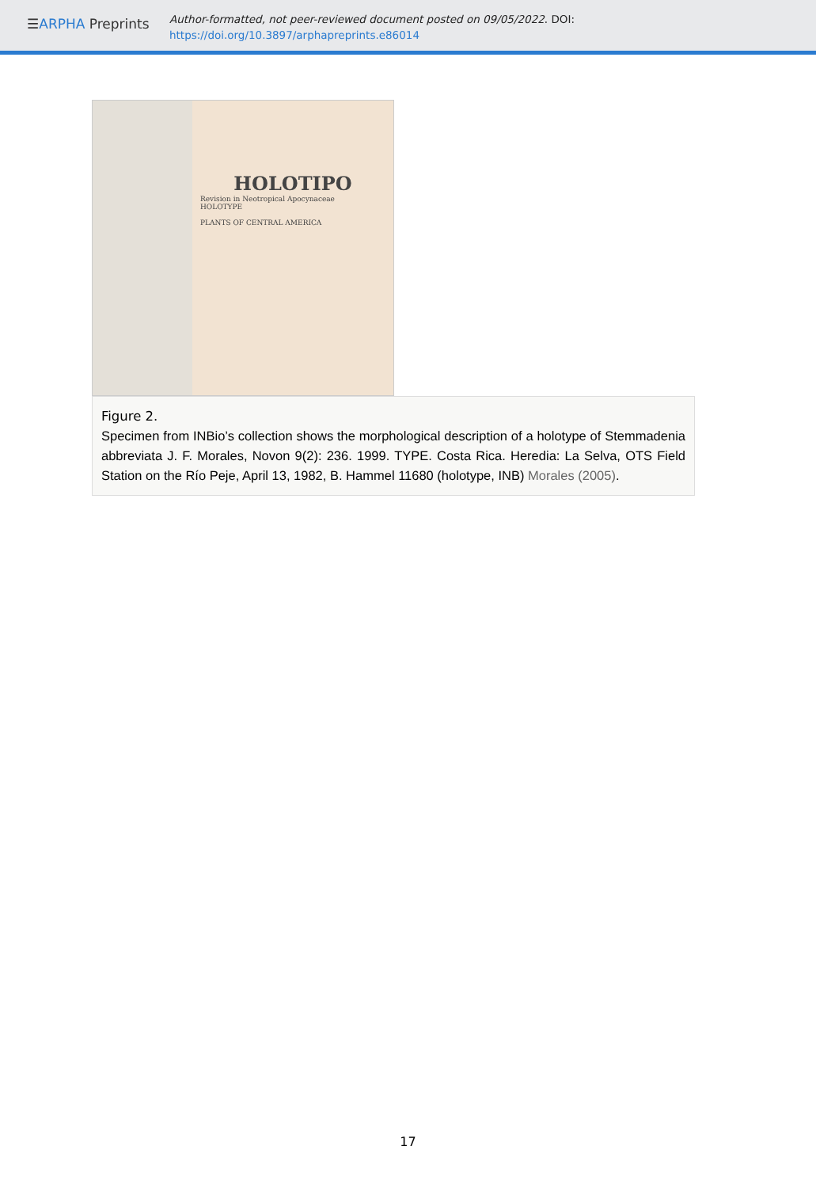☰ARPHA Preprints
Author-formatted, not peer-reviewed document posted on 09/05/2022. DOI:
https://doi.org/10.3897/arphapreprints.e86014
HOLOTIPO
Revision in Neotropical Apocynaceae
HOLOTYPE
PLANTS OF CENTRAL AMERICA
Figure 2.
Specimen from INBio’s collection shows the morphological description of a holotype of Stemmadenia abbreviata J. F. Morales, Novon 9(2): 236. 1999. TYPE. Costa Rica. Heredia: La Selva, OTS Field Station on the Río Peje, April 13, 1982, B. Hammel 11680 (holotype, INB) Morales (2005).
17